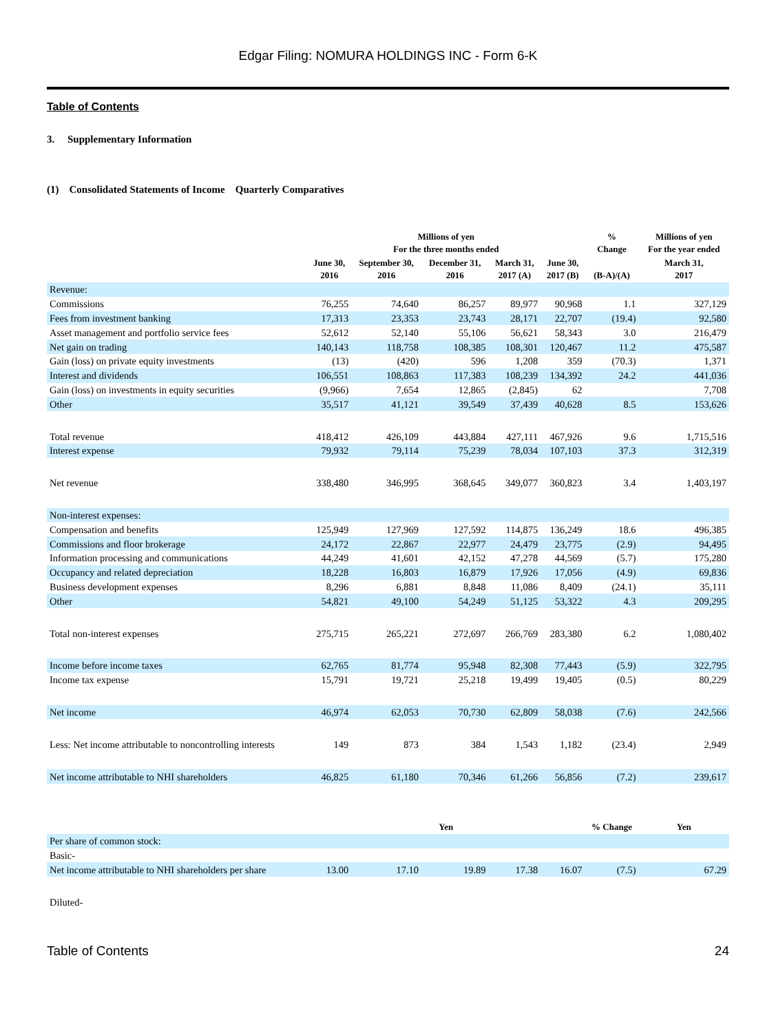Edgar Filing: NOMURA HOLDINGS INC - Form 6-K
Table of Contents
3. Supplementary Information
(1) Consolidated Statements of Income Quarterly Comparatives
| | Millions of yen For the three months ended | | | | | % Change | Millions of yen For the year ended |
| --- | --- | --- | --- | --- | --- | --- | --- |
| | June 30, 2016 | September 30, 2016 | December 31, 2016 | March 31, 2017 (A) | June 30, 2017 (B) | (B-A)/(A) | March 31, 2017 |
| Revenue: | | | | | | | |
| Commissions | 76,255 | 74,640 | 86,257 | 89,977 | 90,968 | 1.1 | 327,129 |
| Fees from investment banking | 17,313 | 23,353 | 23,743 | 28,171 | 22,707 | (19.4) | 92,580 |
| Asset management and portfolio service fees | 52,612 | 52,140 | 55,106 | 56,621 | 58,343 | 3.0 | 216,479 |
| Net gain on trading | 140,143 | 118,758 | 108,385 | 108,301 | 120,467 | 11.2 | 475,587 |
| Gain (loss) on private equity investments | (13) | (420) | 596 | 1,208 | 359 | (70.3) | 1,371 |
| Interest and dividends | 106,551 | 108,863 | 117,383 | 108,239 | 134,392 | 24.2 | 441,036 |
| Gain (loss) on investments in equity securities | (9,966) | 7,654 | 12,865 | (2,845) | 62 | | 7,708 |
| Other | 35,517 | 41,121 | 39,549 | 37,439 | 40,628 | 8.5 | 153,626 |
| Total revenue | 418,412 | 426,109 | 443,884 | 427,111 | 467,926 | 9.6 | 1,715,516 |
| Interest expense | 79,932 | 79,114 | 75,239 | 78,034 | 107,103 | 37.3 | 312,319 |
| Net revenue | 338,480 | 346,995 | 368,645 | 349,077 | 360,823 | 3.4 | 1,403,197 |
| Non-interest expenses: | | | | | | | |
| Compensation and benefits | 125,949 | 127,969 | 127,592 | 114,875 | 136,249 | 18.6 | 496,385 |
| Commissions and floor brokerage | 24,172 | 22,867 | 22,977 | 24,479 | 23,775 | (2.9) | 94,495 |
| Information processing and communications | 44,249 | 41,601 | 42,152 | 47,278 | 44,569 | (5.7) | 175,280 |
| Occupancy and related depreciation | 18,228 | 16,803 | 16,879 | 17,926 | 17,056 | (4.9) | 69,836 |
| Business development expenses | 8,296 | 6,881 | 8,848 | 11,086 | 8,409 | (24.1) | 35,111 |
| Other | 54,821 | 49,100 | 54,249 | 51,125 | 53,322 | 4.3 | 209,295 |
| Total non-interest expenses | 275,715 | 265,221 | 272,697 | 266,769 | 283,380 | 6.2 | 1,080,402 |
| Income before income taxes | 62,765 | 81,774 | 95,948 | 82,308 | 77,443 | (5.9) | 322,795 |
| Income tax expense | 15,791 | 19,721 | 25,218 | 19,499 | 19,405 | (0.5) | 80,229 |
| Net income | 46,974 | 62,053 | 70,730 | 62,809 | 58,038 | (7.6) | 242,566 |
| Less: Net income attributable to noncontrolling interests | 149 | 873 | 384 | 1,543 | 1,182 | (23.4) | 2,949 |
| Net income attributable to NHI shareholders | 46,825 | 61,180 | 70,346 | 61,266 | 56,856 | (7.2) | 239,617 |
| | Yen | | | | | % Change | Yen |
| Per share of common stock: | | | | | | | |
| Basic- | | | | | | | |
| Net income attributable to NHI shareholders per share | 13.00 | 17.10 | 19.89 | 17.38 | 16.07 | (7.5) | 67.29 |
| Diluted- | | | | | | | |
Table of Contents 24